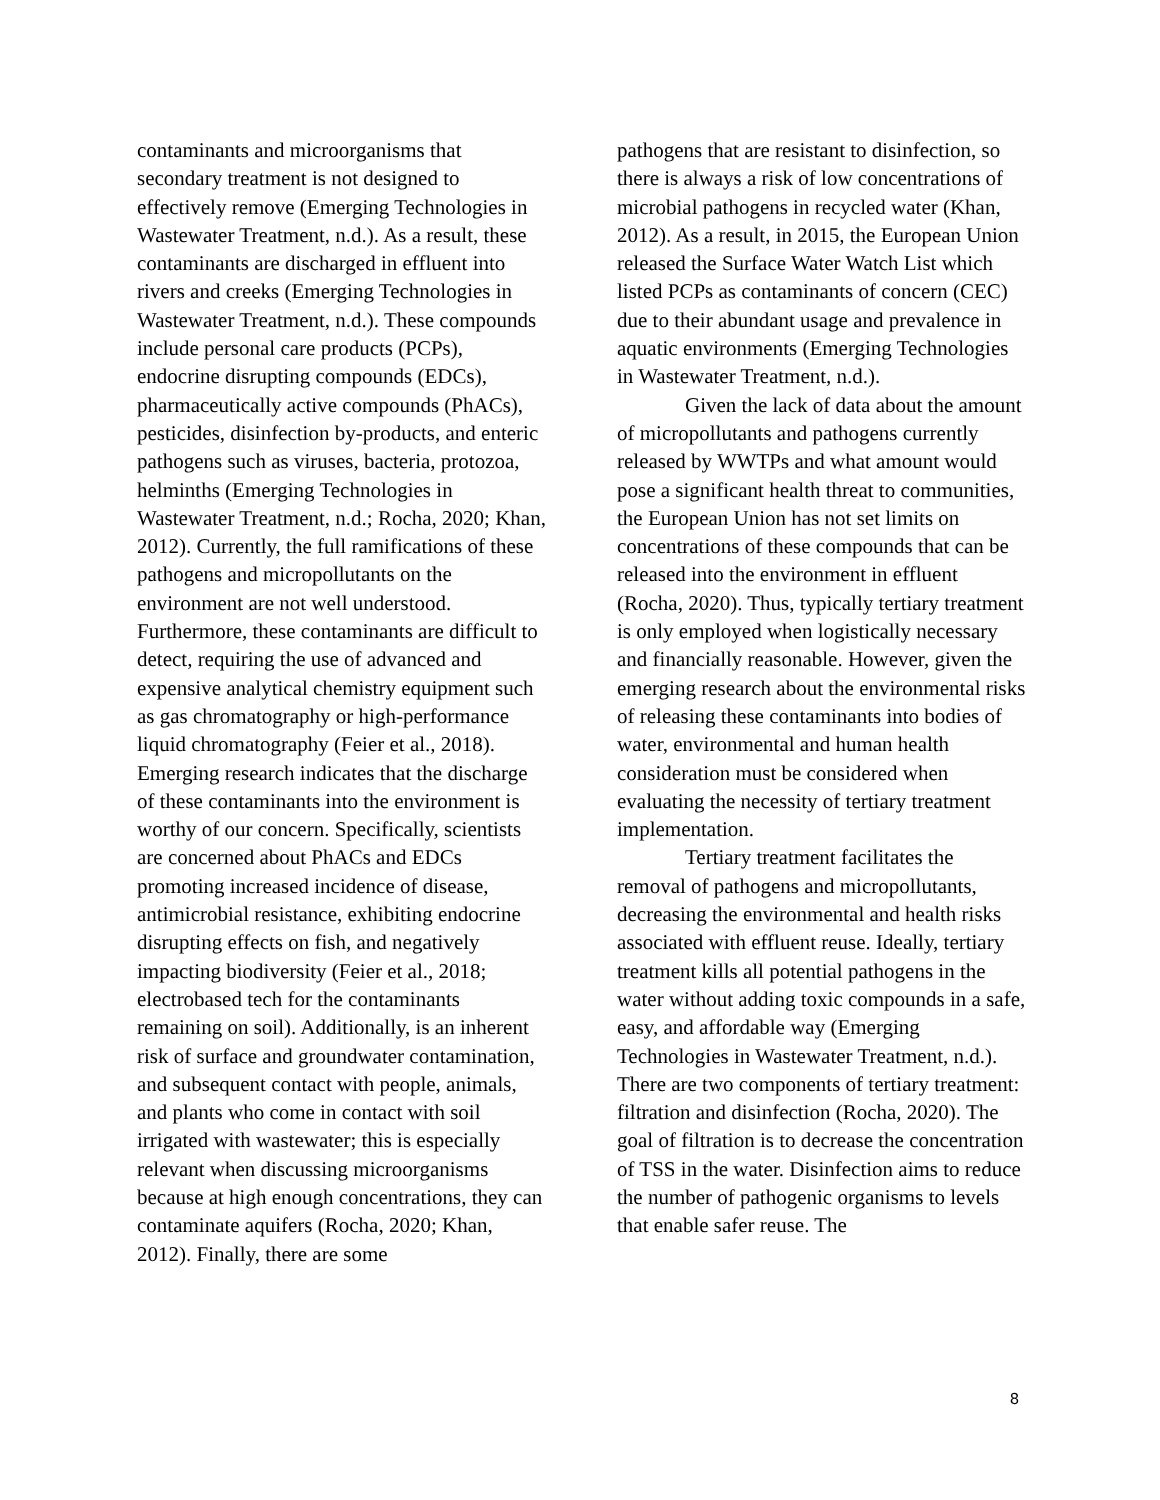contaminants and microorganisms that secondary treatment is not designed to effectively remove (Emerging Technologies in Wastewater Treatment, n.d.). As a result, these contaminants are discharged in effluent into rivers and creeks (Emerging Technologies in Wastewater Treatment, n.d.). These compounds include personal care products (PCPs), endocrine disrupting compounds (EDCs), pharmaceutically active compounds (PhACs), pesticides, disinfection by-products, and enteric pathogens such as viruses, bacteria, protozoa, helminths (Emerging Technologies in Wastewater Treatment, n.d.; Rocha, 2020; Khan, 2012). Currently, the full ramifications of these pathogens and micropollutants on the environment are not well understood. Furthermore, these contaminants are difficult to detect, requiring the use of advanced and expensive analytical chemistry equipment such as gas chromatography or high-performance liquid chromatography (Feier et al., 2018). Emerging research indicates that the discharge of these contaminants into the environment is worthy of our concern. Specifically, scientists are concerned about PhACs and EDCs promoting increased incidence of disease, antimicrobial resistance, exhibiting endocrine disrupting effects on fish, and negatively impacting biodiversity (Feier et al., 2018; electrobased tech for the contaminants remaining on soil). Additionally, is an inherent risk of surface and groundwater contamination, and subsequent contact with people, animals, and plants who come in contact with soil irrigated with wastewater; this is especially relevant when discussing microorganisms because at high enough concentrations, they can contaminate aquifers (Rocha, 2020; Khan, 2012). Finally, there are some
pathogens that are resistant to disinfection, so there is always a risk of low concentrations of microbial pathogens in recycled water (Khan, 2012). As a result, in 2015, the European Union released the Surface Water Watch List which listed PCPs as contaminants of concern (CEC) due to their abundant usage and prevalence in aquatic environments (Emerging Technologies in Wastewater Treatment, n.d.).
Given the lack of data about the amount of micropollutants and pathogens currently released by WWTPs and what amount would pose a significant health threat to communities, the European Union has not set limits on concentrations of these compounds that can be released into the environment in effluent (Rocha, 2020). Thus, typically tertiary treatment is only employed when logistically necessary and financially reasonable. However, given the emerging research about the environmental risks of releasing these contaminants into bodies of water, environmental and human health consideration must be considered when evaluating the necessity of tertiary treatment implementation.
Tertiary treatment facilitates the removal of pathogens and micropollutants, decreasing the environmental and health risks associated with effluent reuse. Ideally, tertiary treatment kills all potential pathogens in the water without adding toxic compounds in a safe, easy, and affordable way (Emerging Technologies in Wastewater Treatment, n.d.). There are two components of tertiary treatment: filtration and disinfection (Rocha, 2020). The goal of filtration is to decrease the concentration of TSS in the water. Disinfection aims to reduce the number of pathogenic organisms to levels that enable safer reuse. The
8